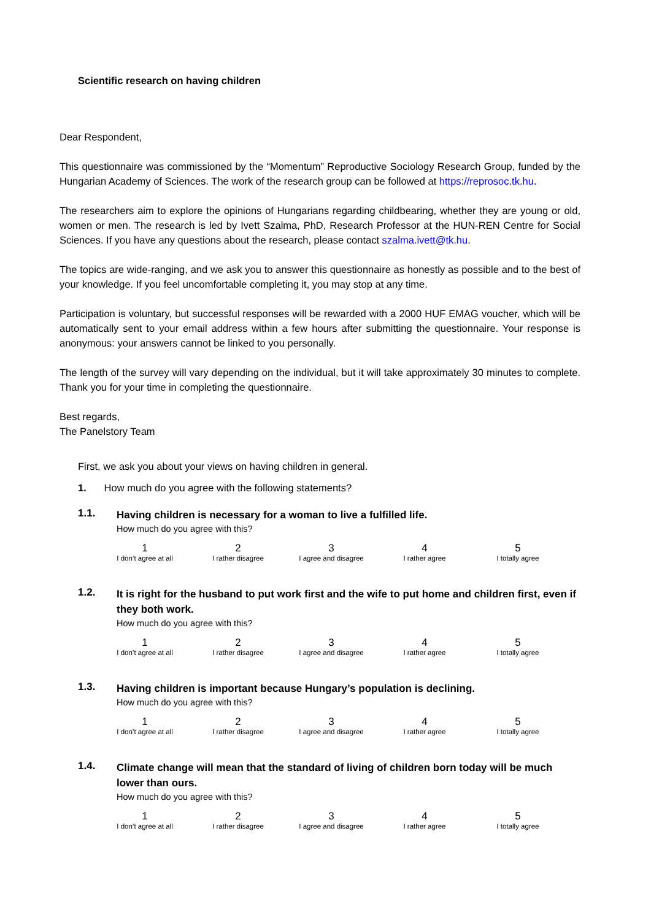Scientific research on having children
Dear Respondent,
This questionnaire was commissioned by the “Momentum” Reproductive Sociology Research Group, funded by the Hungarian Academy of Sciences. The work of the research group can be followed at https://reprosoc.tk.hu.
The researchers aim to explore the opinions of Hungarians regarding childbearing, whether they are young or old, women or men. The research is led by Ivett Szalma, PhD, Research Professor at the HUN-REN Centre for Social Sciences. If you have any questions about the research, please contact szalma.ivett@tk.hu.
The topics are wide-ranging, and we ask you to answer this questionnaire as honestly as possible and to the best of your knowledge. If you feel uncomfortable completing it, you may stop at any time.
Participation is voluntary, but successful responses will be rewarded with a 2000 HUF EMAG voucher, which will be automatically sent to your email address within a few hours after submitting the questionnaire. Your response is anonymous: your answers cannot be linked to you personally.
The length of the survey will vary depending on the individual, but it will take approximately 30 minutes to complete. Thank you for your time in completing the questionnaire.
Best regards,
The Panelstory Team
First, we ask you about your views on having children in general.
1. How much do you agree with the following statements?
1.1.
Having children is necessary for a woman to live a fulfilled life.
How much do you agree with this?
| 1 I don’t agree at all | 2 I rather disagree | 3 I agree and disagree | 4 I rather agree | 5 I totally agree |
1.2.
It is right for the husband to put work first and the wife to put home and children first, even if they both work.
How much do you agree with this?
| 1 I don’t agree at all | 2 I rather disagree | 3 I agree and disagree | 4 I rather agree | 5 I totally agree |
1.3.
Having children is important because Hungary’s population is declining.
How much do you agree with this?
| 1 I don’t agree at all | 2 I rather disagree | 3 I agree and disagree | 4 I rather agree | 5 I totally agree |
1.4.
Climate change will mean that the standard of living of children born today will be much lower than ours.
How much do you agree with this?
| 1 I don’t agree at all | 2 I rather disagree | 3 I agree and disagree | 4 I rather agree | 5 I totally agree |